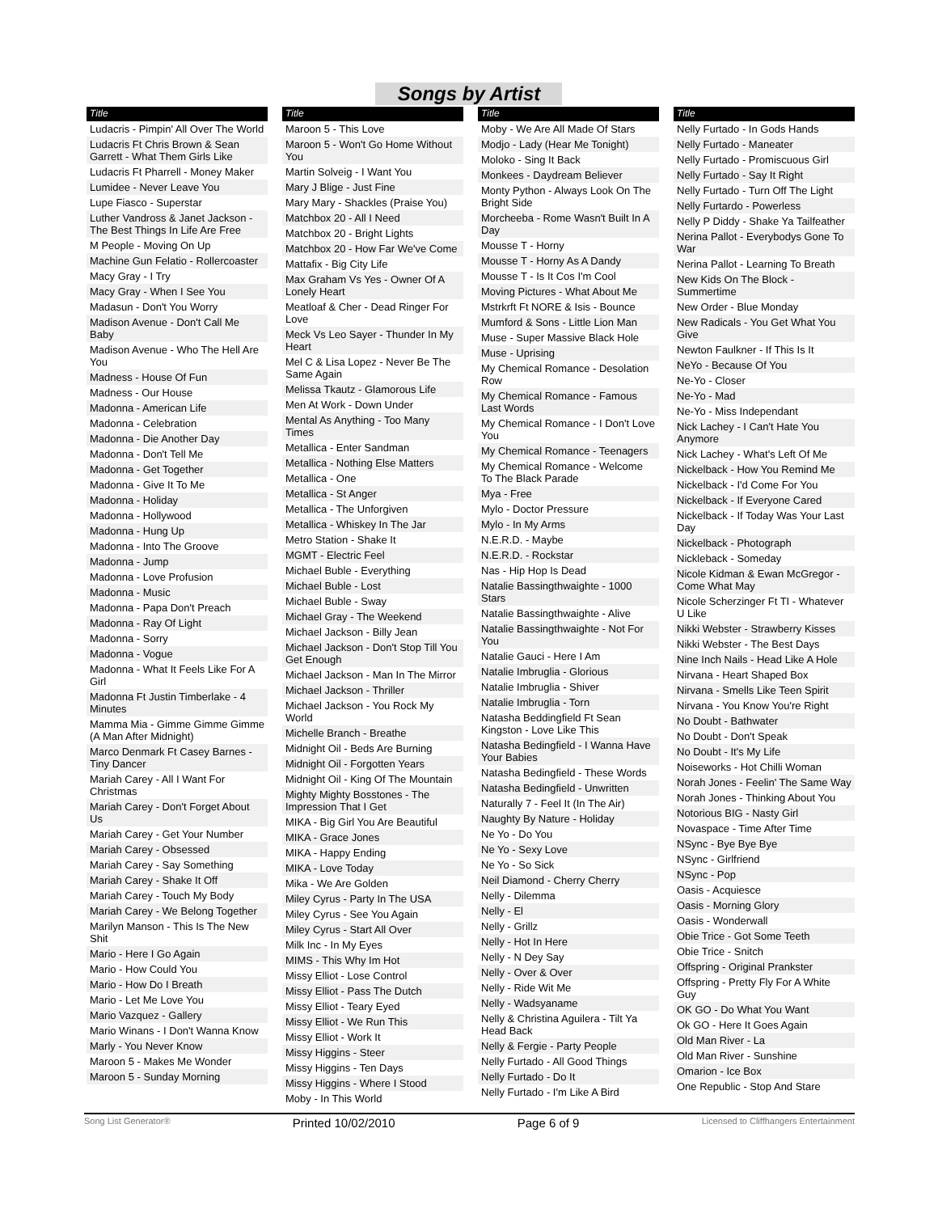Songs by Artist
Title
Ludacris - Pimpin' All Over The World
Ludacris Ft Chris Brown & Sean Garrett - What Them Girls Like
Ludacris Ft Pharrell - Money Maker
Lumidee - Never Leave You
Lupe Fiasco - Superstar
Luther Vandross & Janet Jackson - The Best Things In Life Are Free
M People - Moving On Up
Machine Gun Felatio - Rollercoaster
Macy Gray - I Try
Macy Gray - When I See You
Madasun - Don't You Worry
Madison Avenue - Don't Call Me Baby
Madison Avenue - Who The Hell Are You
Madness - House Of Fun
Madness - Our House
Madonna - American Life
Madonna - Celebration
Madonna - Die Another Day
Madonna - Don't Tell Me
Madonna - Get Together
Madonna - Give It To Me
Madonna - Holiday
Madonna - Hollywood
Madonna - Hung Up
Madonna - Into The Groove
Madonna - Jump
Madonna - Love Profusion
Madonna - Music
Madonna - Papa Don't Preach
Madonna - Ray Of Light
Madonna - Sorry
Madonna - Vogue
Madonna - What It Feels Like For A Girl
Madonna Ft Justin Timberlake - 4 Minutes
Mamma Mia - Gimme Gimme Gimme (A Man After Midnight)
Marco Denmark Ft Casey Barnes - Tiny Dancer
Mariah Carey - All I Want For Christmas
Mariah Carey - Don't Forget About Us
Mariah Carey - Get Your Number
Mariah Carey - Obsessed
Mariah Carey - Say Something
Mariah Carey - Shake It Off
Mariah Carey - Touch My Body
Mariah Carey - We Belong Together
Marilyn Manson - This Is The New Shit
Mario - Here I Go Again
Mario - How Could You
Mario - How Do I Breath
Mario - Let Me Love You
Mario Vazquez - Gallery
Mario Winans - I Don't Wanna Know
Marly - You Never Know
Maroon 5 - Makes Me Wonder
Maroon 5 - Sunday Morning
Title
Maroon 5 - This Love
Maroon 5 - Won't Go Home Without You
Martin Solveig - I Want You
Mary J Blige - Just Fine
Mary Mary - Shackles (Praise You)
Matchbox 20 - All I Need
Matchbox 20 - Bright Lights
Matchbox 20 - How Far We've Come
Mattafix - Big City Life
Max Graham Vs Yes - Owner Of A Lonely Heart
Meatloaf & Cher - Dead Ringer For Love
Meck Vs Leo Sayer - Thunder In My Heart
Mel C & Lisa Lopez - Never Be The Same Again
Melissa Tkautz - Glamorous Life
Men At Work - Down Under
Mental As Anything - Too Many Times
Metallica - Enter Sandman
Metallica - Nothing Else Matters
Metallica - One
Metallica - St Anger
Metallica - The Unforgiven
Metallica - Whiskey In The Jar
Metro Station - Shake It
MGMT - Electric Feel
Michael Buble - Everything
Michael Buble - Lost
Michael Buble - Sway
Michael Gray - The Weekend
Michael Jackson - Billy Jean
Michael Jackson - Don't Stop Till You Get Enough
Michael Jackson - Man In The Mirror
Michael Jackson - Thriller
Michael Jackson - You Rock My World
Michelle Branch - Breathe
Midnight Oil - Beds Are Burning
Midnight Oil - Forgotten Years
Midnight Oil - King Of The Mountain
Mighty Mighty Bosstones - The Impression That I Get
MIKA - Big Girl You Are Beautiful
MIKA - Grace Jones
MIKA - Happy Ending
MIKA - Love Today
Mika - We Are Golden
Miley Cyrus - Party In The USA
Miley Cyrus - See You Again
Miley Cyrus - Start All Over
Milk Inc - In My Eyes
MIMS - This Why Im Hot
Missy Elliot - Lose Control
Missy Elliot - Pass The Dutch
Missy Elliot - Teary Eyed
Missy Elliot - We Run This
Missy Elliot - Work It
Missy Higgins - Steer
Missy Higgins - Ten Days
Missy Higgins - Where I Stood
Moby - In This World
Title
Moby - We Are All Made Of Stars
Modjo - Lady (Hear Me Tonight)
Moloko - Sing It Back
Monkees - Daydream Believer
Monty Python - Always Look On The Bright Side
Morcheeba - Rome Wasn't Built In A Day
Mousse T - Horny
Mousse T - Horny As A Dandy
Mousse T - Is It Cos I'm Cool
Moving Pictures - What About Me
Mstrkrft Ft NORE & Isis - Bounce
Mumford & Sons - Little Lion Man
Muse - Super Massive Black Hole
Muse - Uprising
My Chemical Romance - Desolation Row
My Chemical Romance - Famous Last Words
My Chemical Romance - I Don't Love You
My Chemical Romance - Teenagers
My Chemical Romance - Welcome To The Black Parade
Mya - Free
Mylo - Doctor Pressure
Mylo - In My Arms
N.E.R.D. - Maybe
N.E.R.D. - Rockstar
Nas - Hip Hop Is Dead
Natalie Bassingthwaighte - 1000 Stars
Natalie Bassingthwaighte - Alive
Natalie Bassingthwaighte - Not For You
Natalie Gauci - Here I Am
Natalie Imbruglia - Glorious
Natalie Imbruglia - Shiver
Natalie Imbruglia - Torn
Natasha Beddingfield Ft Sean Kingston - Love Like This
Natasha Bedingfield - I Wanna Have Your Babies
Natasha Bedingfield - These Words
Natasha Bedingfield - Unwritten
Naturally 7 - Feel It (In The Air)
Naughty By Nature - Holiday
Ne Yo - Do You
Ne Yo - Sexy Love
Ne Yo - So Sick
Neil Diamond - Cherry Cherry
Nelly - Dilemma
Nelly - El
Nelly - Grillz
Nelly - Hot In Here
Nelly - N Dey Say
Nelly - Over & Over
Nelly - Ride Wit Me
Nelly - Wadsyaname
Nelly & Christina Aguilera - Tilt Ya Head Back
Nelly & Fergie - Party People
Nelly Furtado - All Good Things
Nelly Furtado - Do It
Nelly Furtado - I'm Like A Bird
Title
Nelly Furtado - In Gods Hands
Nelly Furtado - Maneater
Nelly Furtado - Promiscuous Girl
Nelly Furtado - Say It Right
Nelly Furtado - Turn Off The Light
Nelly Furtardo - Powerless
Nelly P Diddy - Shake Ya Tailfeather
Nerina Pallot - Everybodys Gone To War
Nerina Pallot - Learning To Breath
New Kids On The Block - Summertime
New Order - Blue Monday
New Radicals - You Get What You Give
Newton Faulkner - If This Is It
NeYo - Because Of You
Ne-Yo - Closer
Ne-Yo - Mad
Ne-Yo - Miss Independant
Nick Lachey - I Can't Hate You Anymore
Nick Lachey - What's Left Of Me
Nickelback - How You Remind Me
Nickelback - I'd Come For You
Nickelback - If Everyone Cared
Nickelback - If Today Was Your Last Day
Nickelback - Photograph
Nickleback - Someday
Nicole Kidman & Ewan McGregor - Come What May
Nicole Scherzinger Ft TI - Whatever U Like
Nikki Webster - Strawberry Kisses
Nikki Webster - The Best Days
Nine Inch Nails - Head Like A Hole
Nirvana - Heart Shaped Box
Nirvana - Smells Like Teen Spirit
Nirvana - You Know You're Right
No Doubt - Bathwater
No Doubt - Don't Speak
No Doubt - It's My Life
Noiseworks - Hot Chilli Woman
Norah Jones - Feelin' The Same Way
Norah Jones - Thinking About You
Notorious BIG - Nasty Girl
Novaspace - Time After Time
NSync - Bye Bye Bye
NSync - Girlfriend
NSync - Pop
Oasis - Acquiesce
Oasis - Morning Glory
Oasis - Wonderwall
Obie Trice - Got Some Teeth
Obie Trice - Snitch
Offspring - Original Prankster
Offspring - Pretty Fly For A White Guy
OK GO - Do What You Want
Ok GO - Here It Goes Again
Old Man River - La
Old Man River - Sunshine
Omarion - Ice Box
One Republic - Stop And Stare
Song List Generator® Printed 10/02/2010 Page 6 of 9 Licensed to Cliffhangers Entertainment